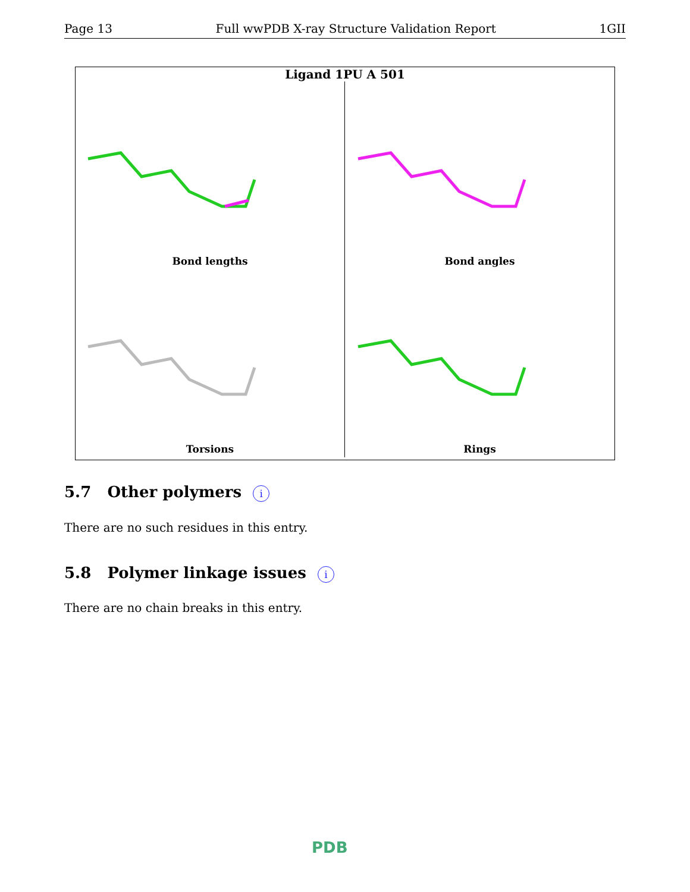Page 13 Full wwPDB X-ray Structure Validation Report 1GII
Ligand 1PU A 501
Bond lengths
Bond angles
Torsions
Rings
5.7 Other polymers i
There are no such residues in this entry.
5.8 Polymer linkage issues i
There are no chain breaks in this entry.
PDB